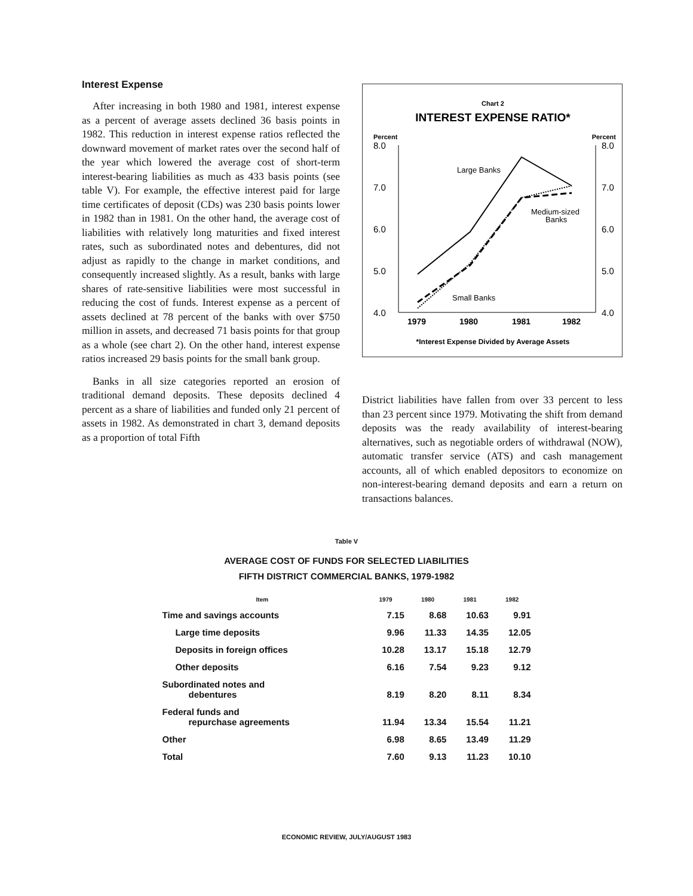Interest Expense
After increasing in both 1980 and 1981, interest expense as a percent of average assets declined 36 basis points in 1982. This reduction in interest expense ratios reflected the downward movement of market rates over the second half of the year which lowered the average cost of short-term interest-bearing liabilities as much as 433 basis points (see table V). For example, the effective interest paid for large time certificates of deposit (CDs) was 230 basis points lower in 1982 than in 1981. On the other hand, the average cost of liabilities with relatively long maturities and fixed interest rates, such as subordinated notes and debentures, did not adjust as rapidly to the change in market conditions, and consequently increased slightly. As a result, banks with large shares of rate-sensitive liabilities were most successful in reducing the cost of funds. Interest expense as a percent of assets declined at 78 percent of the banks with over $750 million in assets, and decreased 71 basis points for that group as a whole (see chart 2). On the other hand, interest expense ratios increased 29 basis points for the small bank group.
Banks in all size categories reported an erosion of traditional demand deposits. These deposits declined 4 percent as a share of liabilities and funded only 21 percent of assets in 1982. As demonstrated in chart 3, demand deposits as a proportion of total Fifth
Chart 2
INTEREST EXPENSE RATIO*
Percent
Percent
8.0
7.0
6.0
5.0
4.0
8.0
7.0
6.0
5.0
4.0
Large Banks
Medium-sized
Banks
Small Banks
1979
1980
1981
1982
*Interest Expense Divided by Average Assets
District liabilities have fallen from over 33 percent to less than 23 percent since 1979. Motivating the shift from demand deposits was the ready availability of interest-bearing alternatives, such as negotiable orders of withdrawal (NOW), automatic transfer service (ATS) and cash management accounts, all of which enabled depositors to economize on non-interest-bearing demand deposits and earn a return on transactions balances.
Table V
AVERAGE COST OF FUNDS FOR SELECTED LIABILITIES
FIFTH DISTRICT COMMERCIAL BANKS, 1979-1982
| Item | 1979 | 1980 | 1981 | 1982 |
| --- | --- | --- | --- | --- |
| Time and savings accounts | 7.15 | 8.68 | 10.63 | 9.91 |
| Large time deposits | 9.96 | 11.33 | 14.35 | 12.05 |
| Deposits in foreign offices | 10.28 | 13.17 | 15.18 | 12.79 |
| Other deposits | 6.16 | 7.54 | 9.23 | 9.12 |
| Subordinated notes and debentures | 8.19 | 8.20 | 8.11 | 8.34 |
| Federal funds and repurchase agreements | 11.94 | 13.34 | 15.54 | 11.21 |
| Other | 6.98 | 8.65 | 13.49 | 11.29 |
| Total | 7.60 | 9.13 | 11.23 | 10.10 |
ECONOMIC REVIEW, JULY/AUGUST 1983